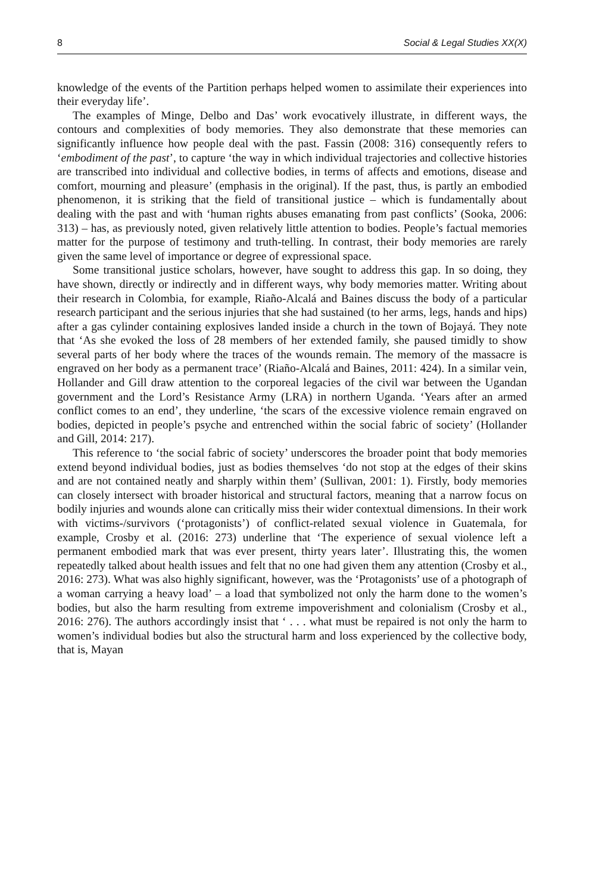8 Social & Legal Studies XX(X)
knowledge of the events of the Partition perhaps helped women to assimilate their experiences into their everyday life’.
The examples of Minge, Delbo and Das’ work evocatively illustrate, in different ways, the contours and complexities of body memories. They also demonstrate that these memories can significantly influence how people deal with the past. Fassin (2008: 316) consequently refers to ‘embodiment of the past’, to capture ‘the way in which individual trajectories and collective histories are transcribed into individual and collective bodies, in terms of affects and emotions, disease and comfort, mourning and pleasure’ (emphasis in the original). If the past, thus, is partly an embodied phenomenon, it is striking that the field of transitional justice – which is fundamentally about dealing with the past and with ‘human rights abuses emanating from past conflicts’ (Sooka, 2006: 313) – has, as previously noted, given relatively little attention to bodies. People’s factual memories matter for the purpose of testimony and truth-telling. In contrast, their body memories are rarely given the same level of importance or degree of expressional space.
Some transitional justice scholars, however, have sought to address this gap. In so doing, they have shown, directly or indirectly and in different ways, why body memories matter. Writing about their research in Colombia, for example, Riaño-Alcalá and Baines discuss the body of a particular research participant and the serious injuries that she had sustained (to her arms, legs, hands and hips) after a gas cylinder containing explosives landed inside a church in the town of Bojayá. They note that ‘As she evoked the loss of 28 members of her extended family, she paused timidly to show several parts of her body where the traces of the wounds remain. The memory of the massacre is engraved on her body as a permanent trace’ (Riaño-Alcalá and Baines, 2011: 424). In a similar vein, Hollander and Gill draw attention to the corporeal legacies of the civil war between the Ugandan government and the Lord’s Resistance Army (LRA) in northern Uganda. ‘Years after an armed conflict comes to an end’, they underline, ‘the scars of the excessive violence remain engraved on bodies, depicted in people’s psyche and entrenched within the social fabric of society’ (Hollander and Gill, 2014: 217).
This reference to ‘the social fabric of society’ underscores the broader point that body memories extend beyond individual bodies, just as bodies themselves ‘do not stop at the edges of their skins and are not contained neatly and sharply within them’ (Sullivan, 2001: 1). Firstly, body memories can closely intersect with broader historical and structural factors, meaning that a narrow focus on bodily injuries and wounds alone can critically miss their wider contextual dimensions. In their work with victims-/survivors (‘protagonists’) of conflict-related sexual violence in Guatemala, for example, Crosby et al. (2016: 273) underline that ‘The experience of sexual violence left a permanent embodied mark that was ever present, thirty years later’. Illustrating this, the women repeatedly talked about health issues and felt that no one had given them any attention (Crosby et al., 2016: 273). What was also highly significant, however, was the ‘Protagonists’ use of a photograph of a woman carrying a heavy load’ – a load that symbolized not only the harm done to the women’s bodies, but also the harm resulting from extreme impoverishment and colonialism (Crosby et al., 2016: 276). The authors accordingly insist that ‘ . . . what must be repaired is not only the harm to women’s individual bodies but also the structural harm and loss experienced by the collective body, that is, Mayan